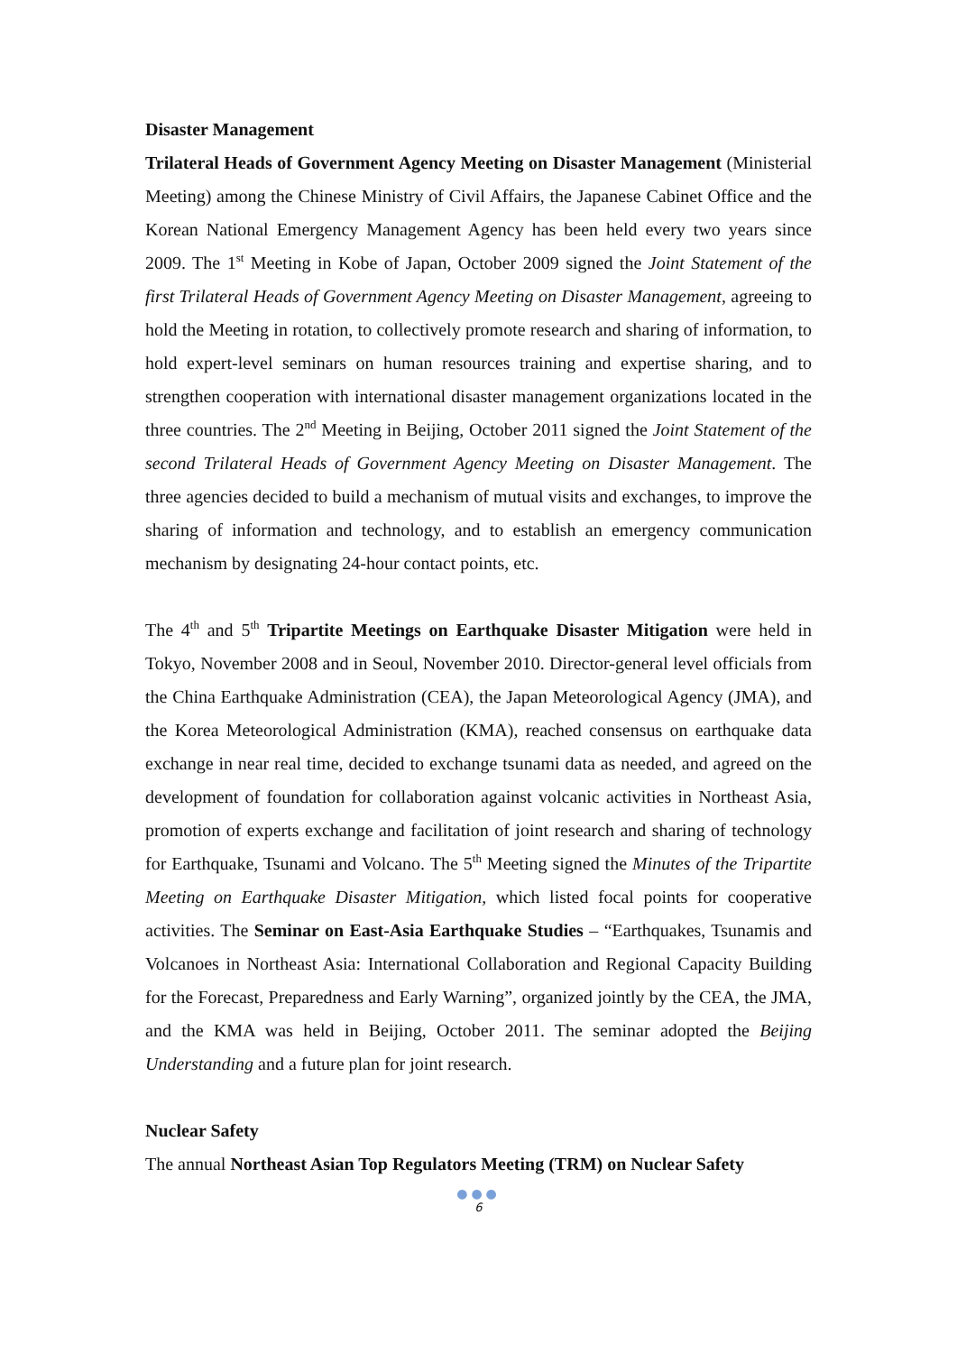Disaster Management
Trilateral Heads of Government Agency Meeting on Disaster Management (Ministerial Meeting) among the Chinese Ministry of Civil Affairs, the Japanese Cabinet Office and the Korean National Emergency Management Agency has been held every two years since 2009. The 1<sup>st</sup> Meeting in Kobe of Japan, October 2009 signed the Joint Statement of the first Trilateral Heads of Government Agency Meeting on Disaster Management, agreeing to hold the Meeting in rotation, to collectively promote research and sharing of information, to hold expert-level seminars on human resources training and expertise sharing, and to strengthen cooperation with international disaster management organizations located in the three countries. The 2<sup>nd</sup> Meeting in Beijing, October 2011 signed the Joint Statement of the second Trilateral Heads of Government Agency Meeting on Disaster Management. The three agencies decided to build a mechanism of mutual visits and exchanges, to improve the sharing of information and technology, and to establish an emergency communication mechanism by designating 24-hour contact points, etc.
The 4<sup>th</sup> and 5<sup>th</sup> Tripartite Meetings on Earthquake Disaster Mitigation were held in Tokyo, November 2008 and in Seoul, November 2010. Director-general level officials from the China Earthquake Administration (CEA), the Japan Meteorological Agency (JMA), and the Korea Meteorological Administration (KMA), reached consensus on earthquake data exchange in near real time, decided to exchange tsunami data as needed, and agreed on the development of foundation for collaboration against volcanic activities in Northeast Asia, promotion of experts exchange and facilitation of joint research and sharing of technology for Earthquake, Tsunami and Volcano. The 5<sup>th</sup> Meeting signed the Minutes of the Tripartite Meeting on Earthquake Disaster Mitigation, which listed focal points for cooperative activities. The Seminar on East-Asia Earthquake Studies – “Earthquakes, Tsunamis and Volcanoes in Northeast Asia: International Collaboration and Regional Capacity Building for the Forecast, Preparedness and Early Warning”, organized jointly by the CEA, the JMA, and the KMA was held in Beijing, October 2011. The seminar adopted the Beijing Understanding and a future plan for joint research.
Nuclear Safety
The annual Northeast Asian Top Regulators Meeting (TRM) on Nuclear Safety
●●●
6